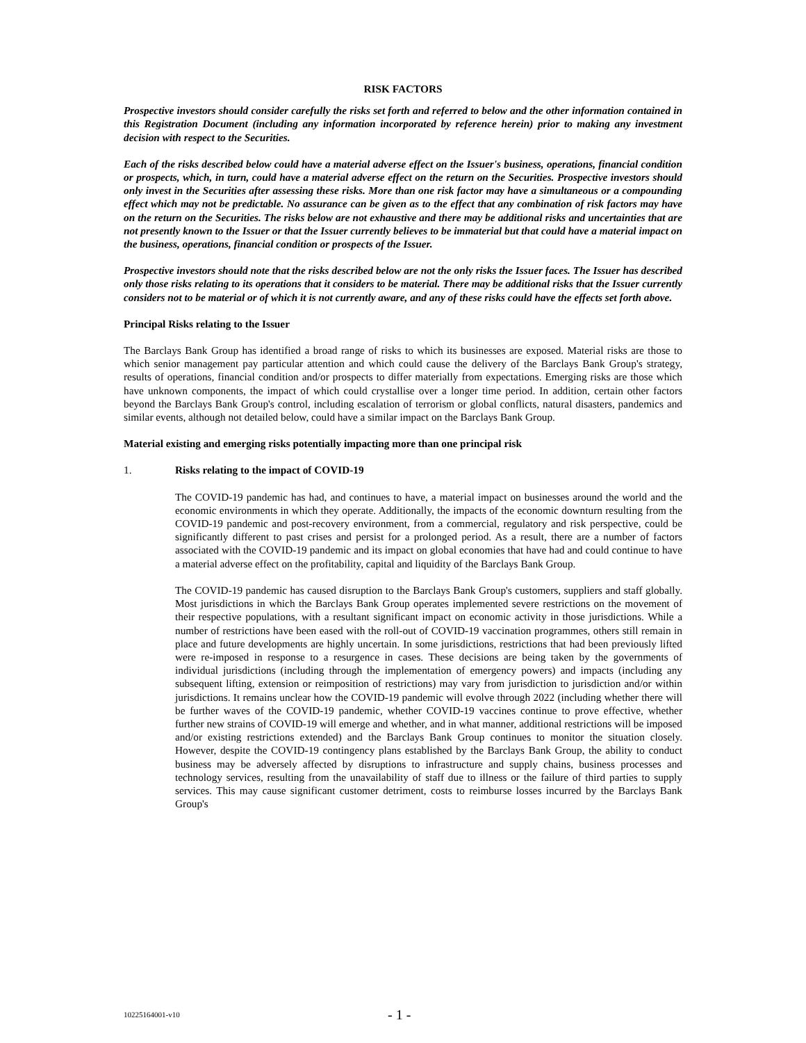RISK FACTORS
Prospective investors should consider carefully the risks set forth and referred to below and the other information contained in this Registration Document (including any information incorporated by reference herein) prior to making any investment decision with respect to the Securities.
Each of the risks described below could have a material adverse effect on the Issuer's business, operations, financial condition or prospects, which, in turn, could have a material adverse effect on the return on the Securities. Prospective investors should only invest in the Securities after assessing these risks. More than one risk factor may have a simultaneous or a compounding effect which may not be predictable. No assurance can be given as to the effect that any combination of risk factors may have on the return on the Securities. The risks below are not exhaustive and there may be additional risks and uncertainties that are not presently known to the Issuer or that the Issuer currently believes to be immaterial but that could have a material impact on the business, operations, financial condition or prospects of the Issuer.
Prospective investors should note that the risks described below are not the only risks the Issuer faces. The Issuer has described only those risks relating to its operations that it considers to be material. There may be additional risks that the Issuer currently considers not to be material or of which it is not currently aware, and any of these risks could have the effects set forth above.
Principal Risks relating to the Issuer
The Barclays Bank Group has identified a broad range of risks to which its businesses are exposed. Material risks are those to which senior management pay particular attention and which could cause the delivery of the Barclays Bank Group's strategy, results of operations, financial condition and/or prospects to differ materially from expectations. Emerging risks are those which have unknown components, the impact of which could crystallise over a longer time period. In addition, certain other factors beyond the Barclays Bank Group's control, including escalation of terrorism or global conflicts, natural disasters, pandemics and similar events, although not detailed below, could have a similar impact on the Barclays Bank Group.
Material existing and emerging risks potentially impacting more than one principal risk
1. Risks relating to the impact of COVID-19
The COVID-19 pandemic has had, and continues to have, a material impact on businesses around the world and the economic environments in which they operate. Additionally, the impacts of the economic downturn resulting from the COVID-19 pandemic and post-recovery environment, from a commercial, regulatory and risk perspective, could be significantly different to past crises and persist for a prolonged period. As a result, there are a number of factors associated with the COVID-19 pandemic and its impact on global economies that have had and could continue to have a material adverse effect on the profitability, capital and liquidity of the Barclays Bank Group.
The COVID-19 pandemic has caused disruption to the Barclays Bank Group's customers, suppliers and staff globally. Most jurisdictions in which the Barclays Bank Group operates implemented severe restrictions on the movement of their respective populations, with a resultant significant impact on economic activity in those jurisdictions. While a number of restrictions have been eased with the roll-out of COVID-19 vaccination programmes, others still remain in place and future developments are highly uncertain. In some jurisdictions, restrictions that had been previously lifted were re-imposed in response to a resurgence in cases. These decisions are being taken by the governments of individual jurisdictions (including through the implementation of emergency powers) and impacts (including any subsequent lifting, extension or reimposition of restrictions) may vary from jurisdiction to jurisdiction and/or within jurisdictions. It remains unclear how the COVID-19 pandemic will evolve through 2022 (including whether there will be further waves of the COVID-19 pandemic, whether COVID-19 vaccines continue to prove effective, whether further new strains of COVID-19 will emerge and whether, and in what manner, additional restrictions will be imposed and/or existing restrictions extended) and the Barclays Bank Group continues to monitor the situation closely. However, despite the COVID-19 contingency plans established by the Barclays Bank Group, the ability to conduct business may be adversely affected by disruptions to infrastructure and supply chains, business processes and technology services, resulting from the unavailability of staff due to illness or the failure of third parties to supply services. This may cause significant customer detriment, costs to reimburse losses incurred by the Barclays Bank Group's
10225164001-v10 - 1 -